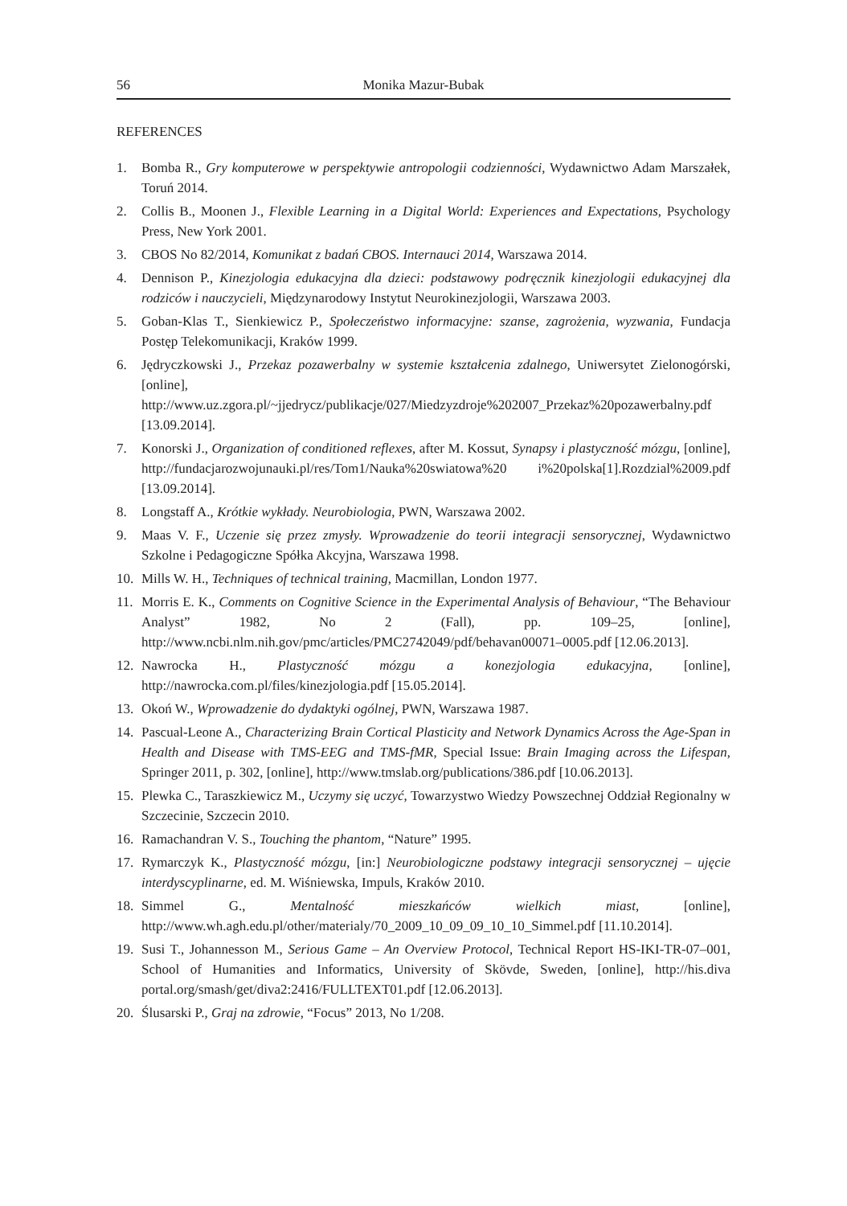56 Monika Mazur-Bubak
REFERENCES
1. Bomba R., Gry komputerowe w perspektywie antropologii codzienności, Wydawnictwo Adam Marszałek, Toruń 2014.
2. Collis B., Moonen J., Flexible Learning in a Digital World: Experiences and Expectations, Psychology Press, New York 2001.
3. CBOS No 82/2014, Komunikat z badań CBOS. Internauci 2014, Warszawa 2014.
4. Dennison P., Kinezjologia edukacyjna dla dzieci: podstawowy podręcznik kinezjologii edukacyjnej dla rodziców i nauczycieli, Międzynarodowy Instytut Neurokinezjologii, Warszawa 2003.
5. Goban-Klas T., Sienkiewicz P., Społeczeństwo informacyjne: szanse, zagrożenia, wyzwania, Fundacja Postęp Telekomunikacji, Kraków 1999.
6. Jędryczkowski J., Przekaz pozawerbalny w systemie kształcenia zdalnego, Uniwersytet Zielonogórski, [online], http://www.uz.zgora.pl/~jjedrycz/publikacje/027/Miedzyzdroje%202007_Przekaz%20pozawerbalny.pdf [13.09.2014].
7. Konorski J., Organization of conditioned reflexes, after M. Kossut, Synapsy i plastyczność mózgu, [online], http://fundacjarozwojunauki.pl/res/Tom1/Nauka%20swiatowa%20 i%20polska[1].Rozdzial%2009.pdf [13.09.2014].
8. Longstaff A., Krótkie wykłady. Neurobiologia, PWN, Warszawa 2002.
9. Maas V. F., Uczenie się przez zmysły. Wprowadzenie do teorii integracji sensorycznej, Wydawnictwo Szkolne i Pedagogiczne Spółka Akcyjna, Warszawa 1998.
10. Mills W. H., Techniques of technical training, Macmillan, London 1977.
11. Morris E. K., Comments on Cognitive Science in the Experimental Analysis of Behaviour, “The Behaviour Analyst” 1982, No 2 (Fall), pp. 109–25, [online], http://www.ncbi.nlm.nih.gov/pmc/articles/PMC2742049/pdf/behavan00071–0005.pdf [12.06.2013].
12. Nawrocka H., Plastyczność mózgu a konezjologia edukacyjna, [online], http://nawrocka.com.pl/files/kinezjologia.pdf [15.05.2014].
13. Okoń W., Wprowadzenie do dydaktyki ogólnej, PWN, Warszawa 1987.
14. Pascual-Leone A., Characterizing Brain Cortical Plasticity and Network Dynamics Across the Age-Span in Health and Disease with TMS-EEG and TMS-fMR, Special Issue: Brain Imaging across the Lifespan, Springer 2011, p. 302, [online], http://www.tmslab.org/publications/386.pdf [10.06.2013].
15. Plewka C., Taraszkiewicz M., Uczymy się uczyć, Towarzystwo Wiedzy Powszechnej Oddział Regionalny w Szczecinie, Szczecin 2010.
16. Ramachandran V. S., Touching the phantom, “Nature” 1995.
17. Rymarczyk K., Plastyczność mózgu, [in:] Neurobiologiczne podstawy integracji sensorycznej – ujęcie interdyscyplinarne, ed. M. Wiśniewska, Impuls, Kraków 2010.
18. Simmel G., Mentalność mieszkańców wielkich miast, [online], http://www.wh.agh.edu.pl/other/materialy/70_2009_10_09_09_10_10_Simmel.pdf [11.10.2014].
19. Susi T., Johannesson M., Serious Game – An Overview Protocol, Technical Report HS-IKI-TR-07–001, School of Humanities and Informatics, University of Skövde, Sweden, [online], http://his.diva portal.org/smash/get/diva2:2416/FULLTEXT01.pdf [12.06.2013].
20. Ślusarski P., Graj na zdrowie, “Focus” 2013, No 1/208.